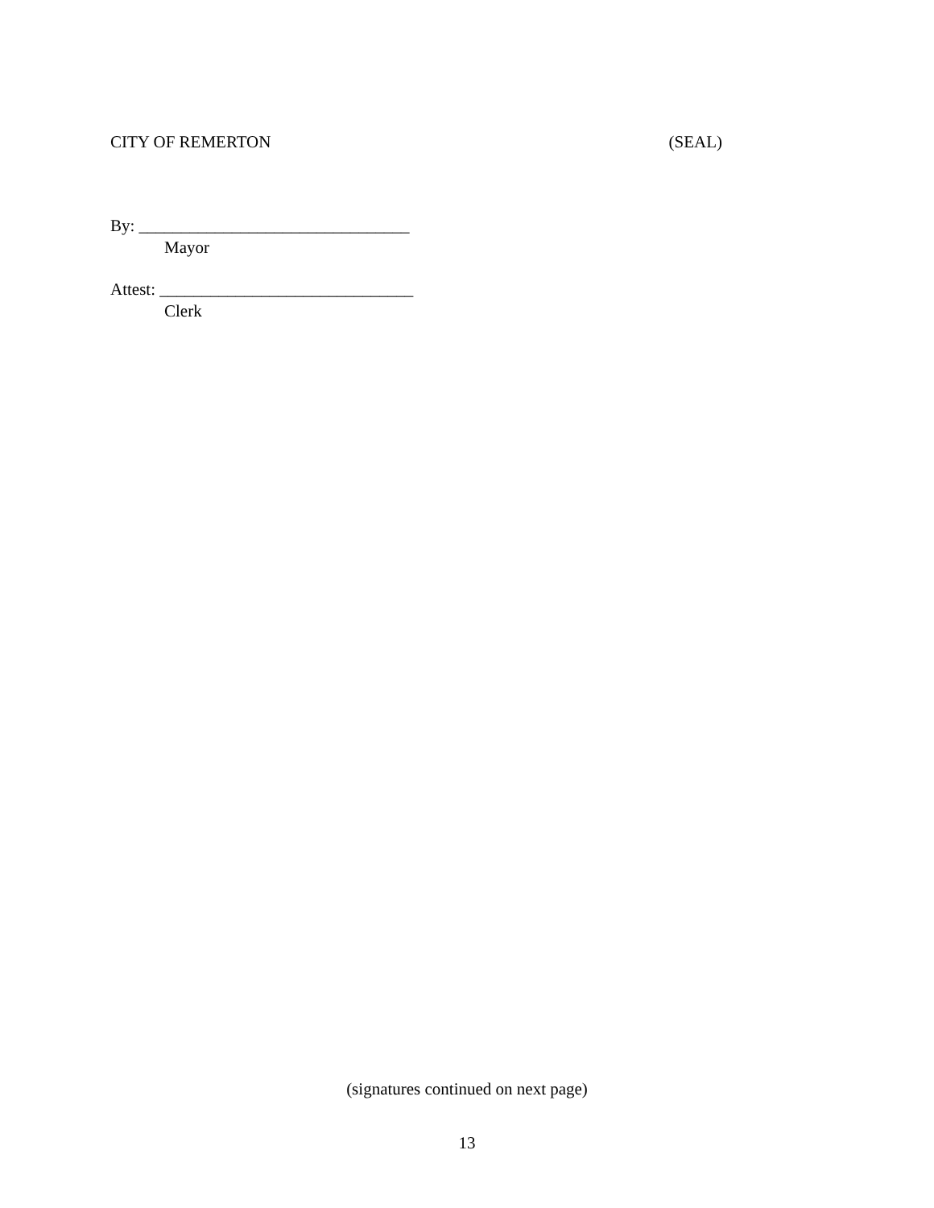CITY OF REMERTON (SEAL)
By: ________________________________
Mayor
Attest: ______________________________
Clerk
(signatures continued on next page)
13